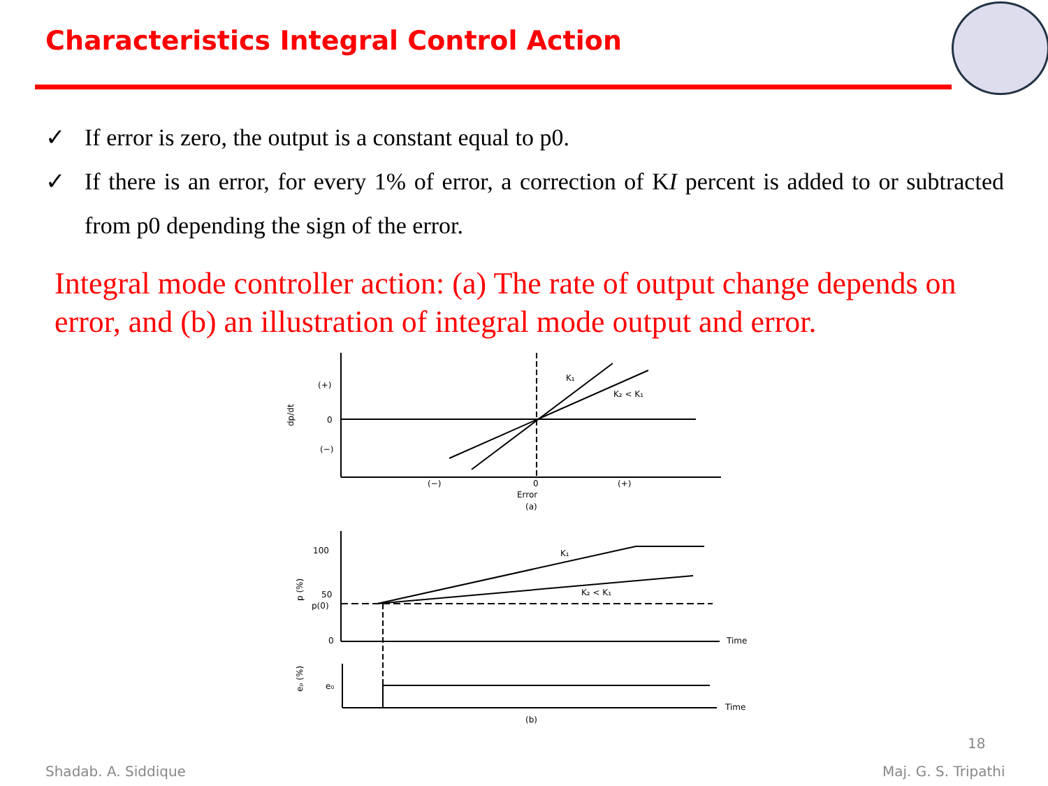Characteristics Integral Control Action
✓ If error is zero, the output is a constant equal to p0.
✓ If there is an error, for every 1% of error, a correction of KI percent is added to or subtracted from p0 depending the sign of the error.
Integral mode controller action: (a) The rate of output change depends on error, and (b) an illustration of integral mode output and error.
(+)
0
(−)
dp/dt
K₁
K₂ < K₁
(−)
0
(+)
Error
(a)
100
50
p(0)
0
p (%)
K₁
K₂ < K₁
Time
eₚ (%)
e₀
Time
(b)
18
Shadab. A. Siddique Maj. G. S. Tripathi